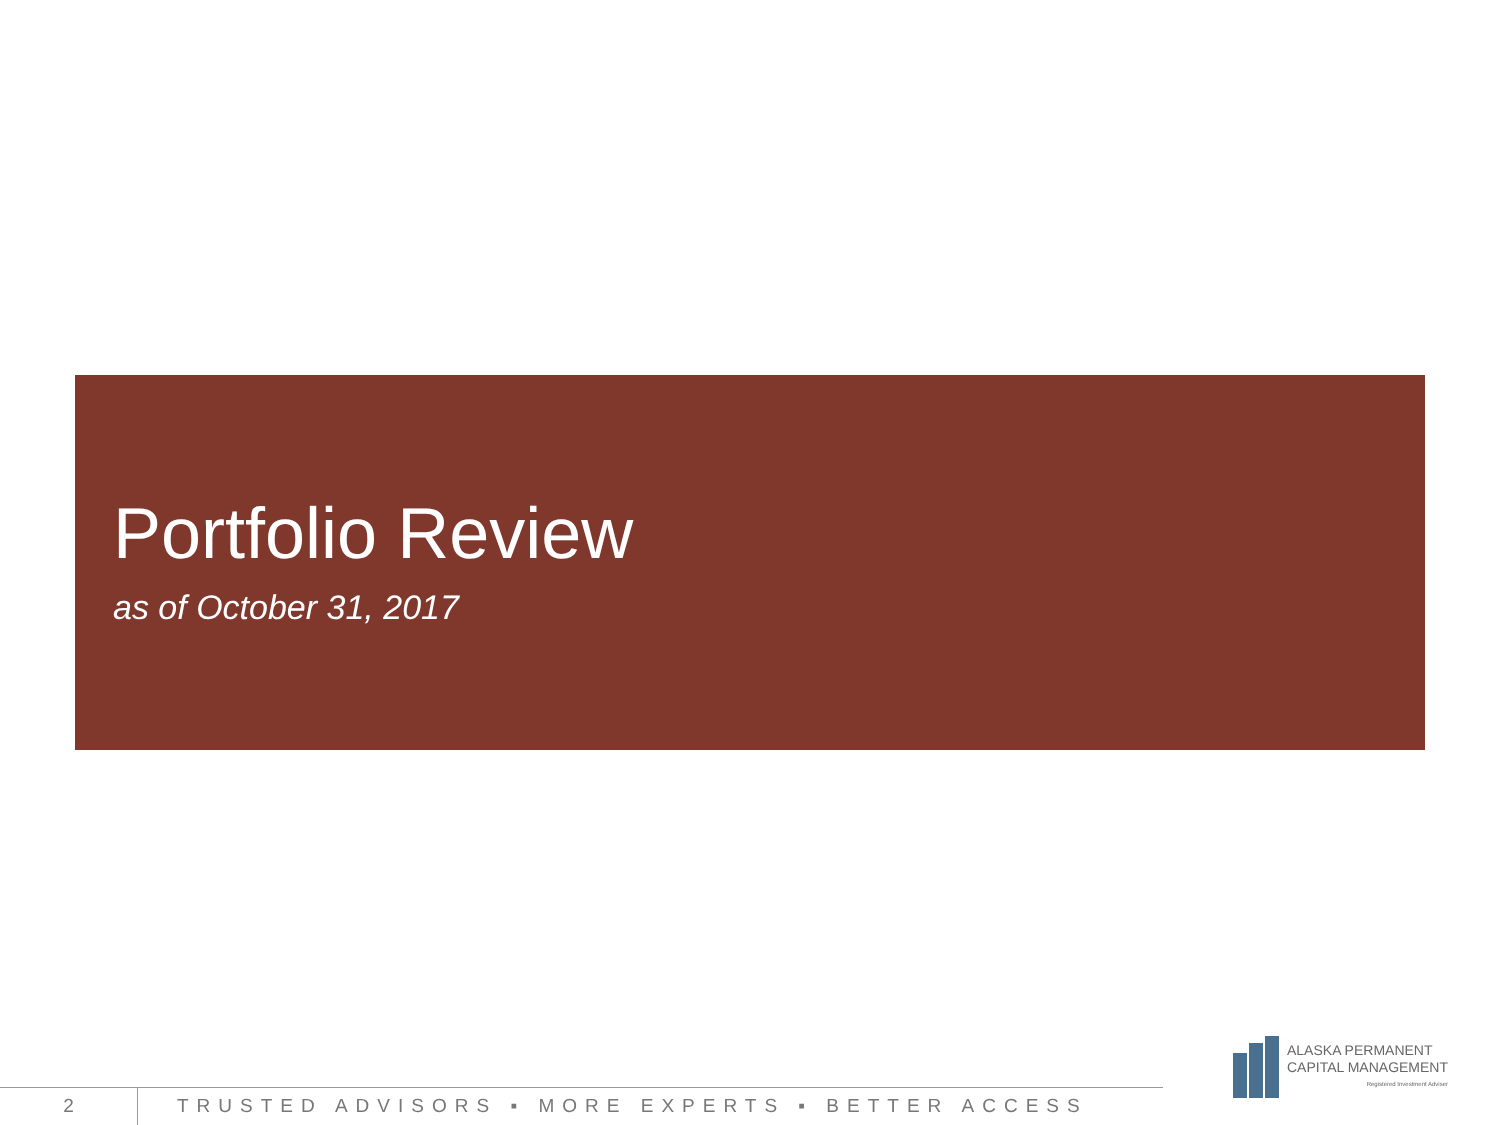Portfolio Review
as of October 31, 2017
2 TRUSTED ADVISORS ▪ MORE EXPERTS ▪ BETTER ACCESS
ALASKA PERMANENT
CAPITAL MANAGEMENT
Registered Investment Adviser